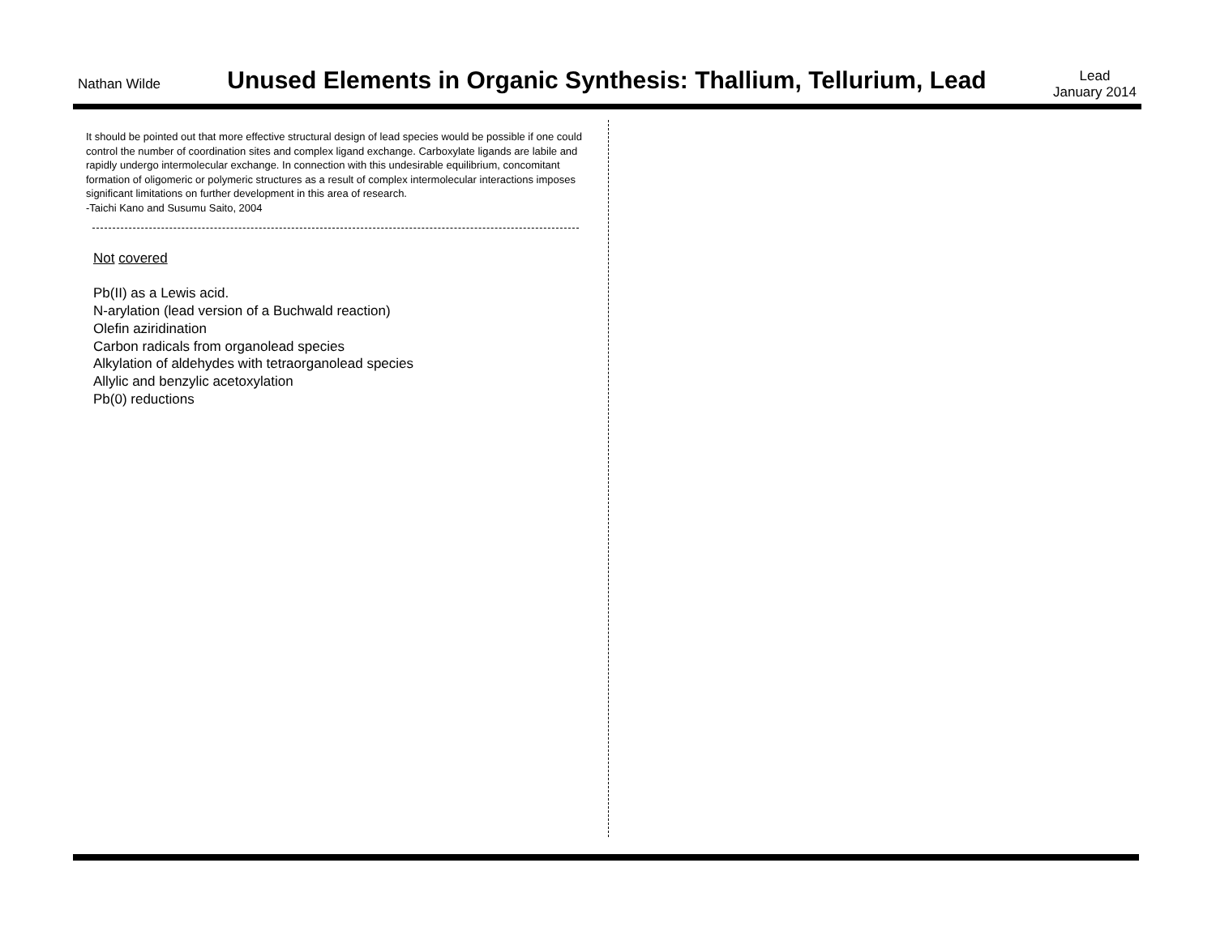Nathan Wilde
Unused Elements in Organic Synthesis: Thallium, Tellurium, Lead
Lead
January 2014
It should be pointed out that more effective structural design of lead species would be possible if one could control the number of coordination sites and complex ligand exchange. Carboxylate ligands are labile and rapidly undergo intermolecular exchange. In connection with this undesirable equilibrium, concomitant formation of oligomeric or polymeric structures as a result of complex intermolecular interactions imposes significant limitations on further development in this area of research.
-Taichi Kano and Susumu Saito, 2004
Not covered
Pb(II) as a Lewis acid.
N-arylation (lead version of a Buchwald reaction)
Olefin aziridination
Carbon radicals from organolead species
Alkylation of aldehydes with tetraorganolead species
Allylic and benzylic acetoxylation
Pb(0) reductions